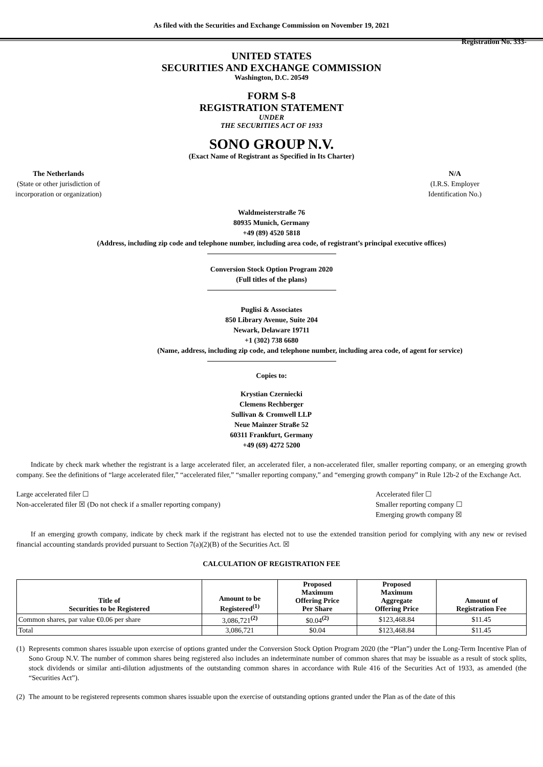As filed with the Securities and Exchange Commission on November 19, 2021
Registration No. 333-
UNITED STATES
SECURITIES AND EXCHANGE COMMISSION
Washington, D.C. 20549
FORM S-8
REGISTRATION STATEMENT
UNDER
THE SECURITIES ACT OF 1933
SONO GROUP N.V.
(Exact Name of Registrant as Specified in Its Charter)
The Netherlands
(State or other jurisdiction of
incorporation or organization)
N/A
(I.R.S. Employer
Identification No.)
Waldmeisterstraße 76
80935 Munich, Germany
+49 (89) 4520 5818
(Address, including zip code and telephone number, including area code, of registrant’s principal executive offices)
Conversion Stock Option Program 2020
(Full titles of the plans)
Puglisi & Associates
850 Library Avenue, Suite 204
Newark, Delaware 19711
+1 (302) 738 6680
(Name, address, including zip code, and telephone number, including area code, of agent for service)
Copies to:
Krystian Czerniecki
Clemens Rechberger
Sullivan & Cromwell LLP
Neue Mainzer Straße 52
60311 Frankfurt, Germany
+49 (69) 4272 5200
Indicate by check mark whether the registrant is a large accelerated filer, an accelerated filer, a non-accelerated filer, smaller reporting company, or an emerging growth company. See the definitions of “large accelerated filer,” “accelerated filer,” “smaller reporting company,” and “emerging growth company” in Rule 12b-2 of the Exchange Act.
Large accelerated filer ☐
Non-accelerated filer ☒ (Do not check if a smaller reporting company)
Accelerated filer ☐
Smaller reporting company ☐
Emerging growth company ☒
If an emerging growth company, indicate by check mark if the registrant has elected not to use the extended transition period for complying with any new or revised financial accounting standards provided pursuant to Section 7(a)(2)(B) of the Securities Act. ☒
CALCULATION OF REGISTRATION FEE
| Title of Securities to be Registered | Amount to be Registered<sup>(1)</sup> | Proposed Maximum Offering Price Per Share | Proposed Maximum Aggregate Offering Price | Amount of Registration Fee |
| --- | --- | --- | --- | --- |
| Common shares, par value €0.06 per share | 3,086,721<sup>(2)</sup> | $0.04<sup>(2)</sup> | $123,468.84 | $11.45 |
| Total | 3,086,721 | $0.04 | $123,468.84 | $11.45 |
(1) Represents common shares issuable upon exercise of options granted under the Conversion Stock Option Program 2020 (the “Plan”) under the Long-Term Incentive Plan of Sono Group N.V. The number of common shares being registered also includes an indeterminate number of common shares that may be issuable as a result of stock splits, stock dividends or similar anti-dilution adjustments of the outstanding common shares in accordance with Rule 416 of the Securities Act of 1933, as amended (the “Securities Act”).
(2) The amount to be registered represents common shares issuable upon the exercise of outstanding options granted under the Plan as of the date of this